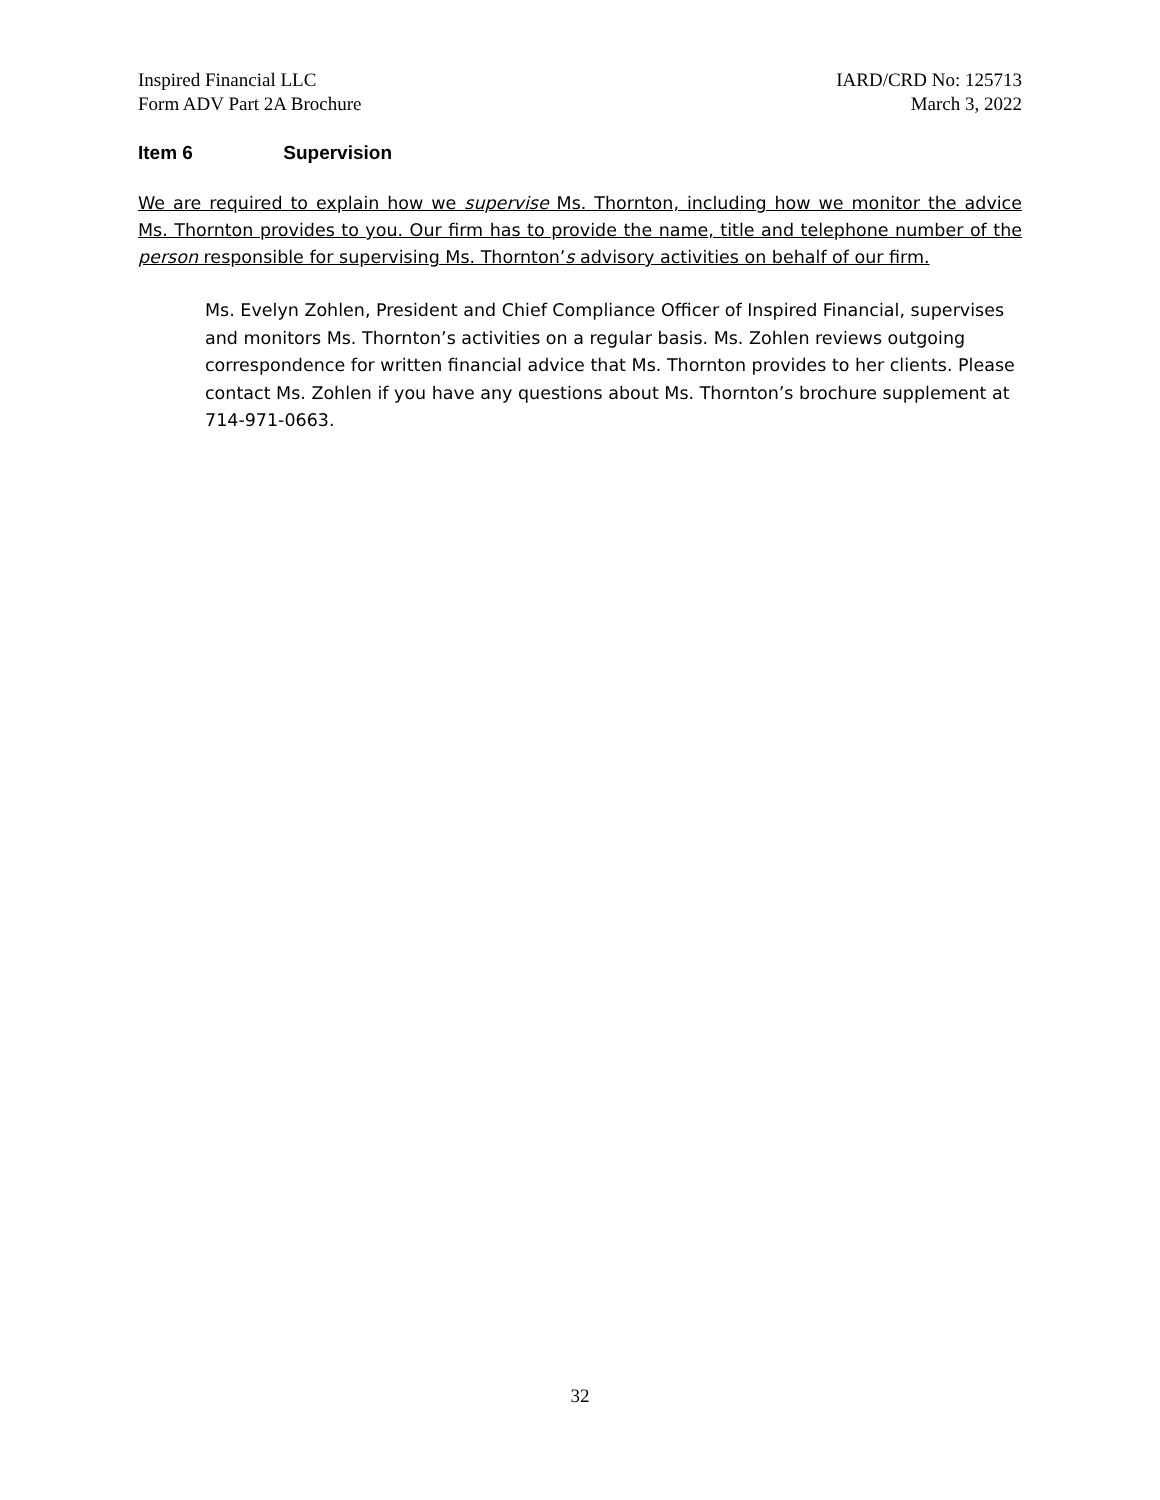Inspired Financial LLC
Form ADV Part 2A Brochure
IARD/CRD No: 125713
March 3, 2022
Item 6 Supervision
We are required to explain how we supervise Ms. Thornton, including how we monitor the advice Ms. Thornton provides to you. Our firm has to provide the name, title and telephone number of the person responsible for supervising Ms. Thornton’s advisory activities on behalf of our firm.
Ms. Evelyn Zohlen, President and Chief Compliance Officer of Inspired Financial, supervises and monitors Ms. Thornton’s activities on a regular basis. Ms. Zohlen reviews outgoing correspondence for written financial advice that Ms. Thornton provides to her clients. Please contact Ms. Zohlen if you have any questions about Ms. Thornton’s brochure supplement at 714-971-0663.
32